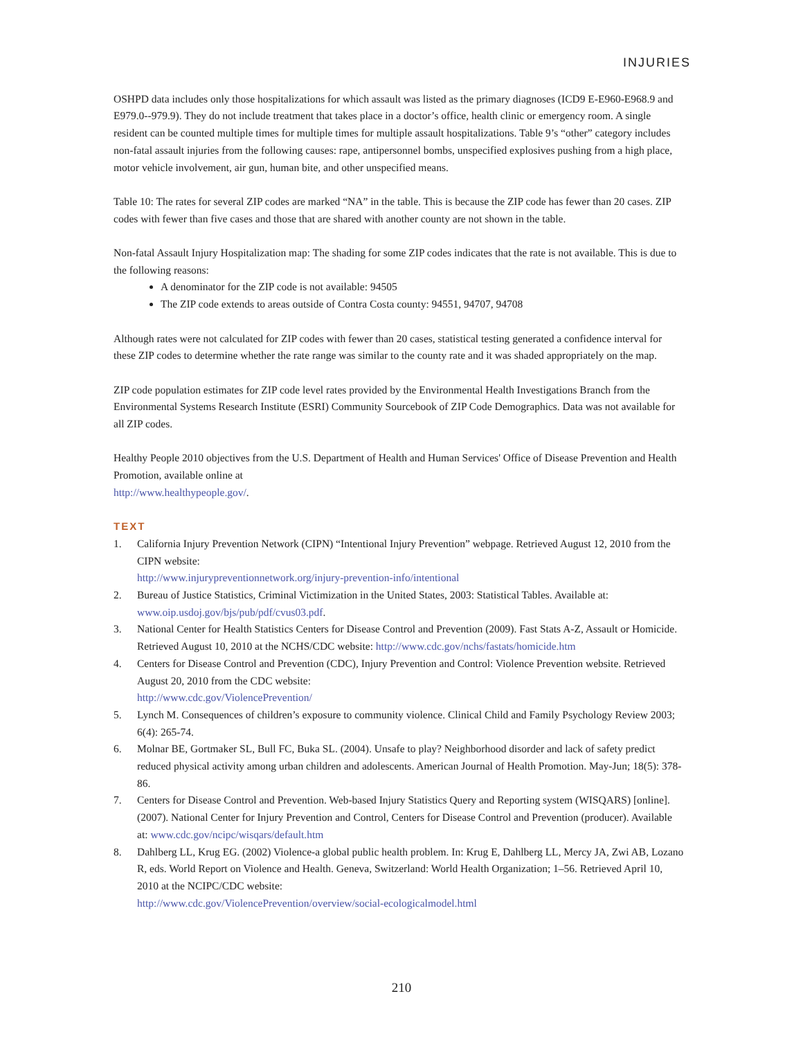INJURIES
OSHPD data includes only those hospitalizations for which assault was listed as the primary diagnoses (ICD9 E-E960-E968.9 and E979.0--979.9). They do not include treatment that takes place in a doctor’s office, health clinic or emergency room. A single resident can be counted multiple times for multiple times for multiple assault hospitalizations. Table 9’s “other” category includes non-fatal assault injuries from the following causes: rape, antipersonnel bombs, unspecified explosives pushing from a high place, motor vehicle involvement, air gun, human bite, and other unspecified means.
Table 10: The rates for several ZIP codes are marked “NA” in the table. This is because the ZIP code has fewer than 20 cases. ZIP codes with fewer than five cases and those that are shared with another county are not shown in the table.
Non-fatal Assault Injury Hospitalization map: The shading for some ZIP codes indicates that the rate is not available. This is due to the following reasons:
A denominator for the ZIP code is not available: 94505
The ZIP code extends to areas outside of Contra Costa county: 94551, 94707, 94708
Although rates were not calculated for ZIP codes with fewer than 20 cases, statistical testing generated a confidence interval for these ZIP codes to determine whether the rate range was similar to the county rate and it was shaded appropriately on the map.
ZIP code population estimates for ZIP code level rates provided by the Environmental Health Investigations Branch from the Environmental Systems Research Institute (ESRI) Community Sourcebook of ZIP Code Demographics. Data was not available for all ZIP codes.
Healthy People 2010 objectives from the U.S. Department of Health and Human Services' Office of Disease Prevention and Health Promotion, available online at
http://www.healthypeople.gov/.
TEXT
1. California Injury Prevention Network (CIPN) “Intentional Injury Prevention” webpage. Retrieved August 12, 2010 from the CIPN website:
http://www.injurypreventionnetwork.org/injury-prevention-info/intentional
2. Bureau of Justice Statistics, Criminal Victimization in the United States, 2003: Statistical Tables. Available at: www.oip.usdoj.gov/bjs/pub/pdf/cvus03.pdf.
3. National Center for Health Statistics Centers for Disease Control and Prevention (2009). Fast Stats A-Z, Assault or Homicide. Retrieved August 10, 2010 at the NCHS/CDC website: http://www.cdc.gov/nchs/fastats/homicide.htm
4. Centers for Disease Control and Prevention (CDC), Injury Prevention and Control: Violence Prevention website. Retrieved August 20, 2010 from the CDC website:
http://www.cdc.gov/ViolencePrevention/
5. Lynch M. Consequences of children’s exposure to community violence. Clinical Child and Family Psychology Review 2003; 6(4): 265-74.
6. Molnar BE, Gortmaker SL, Bull FC, Buka SL. (2004). Unsafe to play? Neighborhood disorder and lack of safety predict reduced physical activity among urban children and adolescents. American Journal of Health Promotion. May-Jun; 18(5): 378-86.
7. Centers for Disease Control and Prevention. Web-based Injury Statistics Query and Reporting system (WISQARS) [online]. (2007). National Center for Injury Prevention and Control, Centers for Disease Control and Prevention (producer). Available at: www.cdc.gov/ncipc/wisqars/default.htm
8. Dahlberg LL, Krug EG. (2002) Violence-a global public health problem. In: Krug E, Dahlberg LL, Mercy JA, Zwi AB, Lozano R, eds. World Report on Violence and Health. Geneva, Switzerland: World Health Organization; 1–56. Retrieved April 10, 2010 at the NCIPC/CDC website:
http://www.cdc.gov/ViolencePrevention/overview/social-ecologicalmodel.html
210